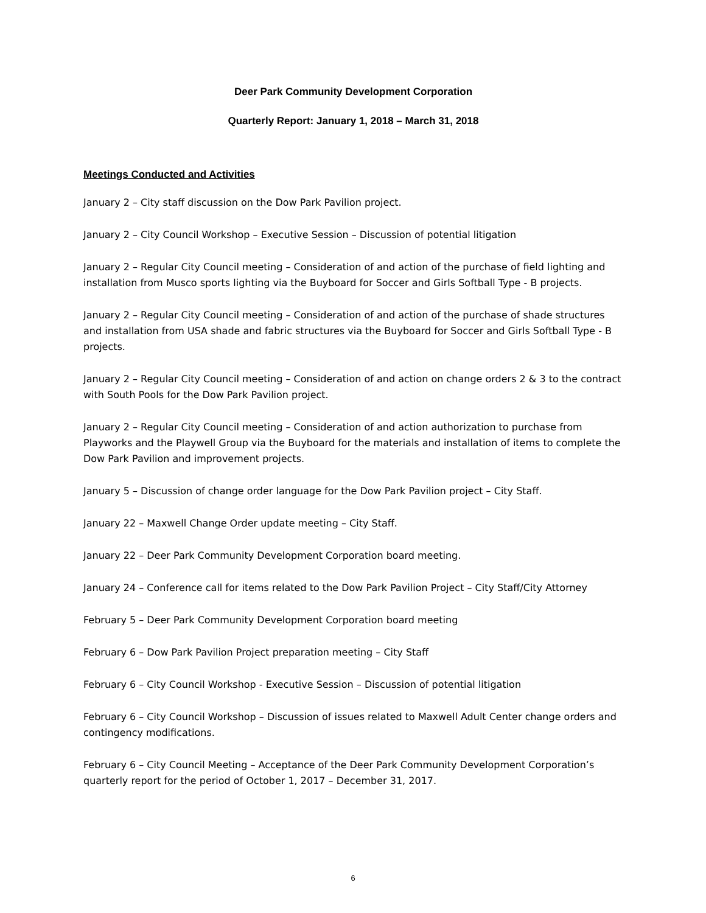Deer Park Community Development Corporation
Quarterly Report: January 1, 2018 – March 31, 2018
Meetings Conducted and Activities
January 2 – City staff discussion on the Dow Park Pavilion project.
January 2 – City Council Workshop – Executive Session – Discussion of potential litigation
January 2 – Regular City Council meeting – Consideration of and action of the purchase of field lighting and installation from Musco sports lighting via the Buyboard for Soccer and Girls Softball Type - B projects.
January 2 – Regular City Council meeting – Consideration of and action of the purchase of shade structures and installation from USA shade and fabric structures via the Buyboard for Soccer and Girls Softball Type - B projects.
January 2 – Regular City Council meeting – Consideration of and action on change orders 2 & 3 to the contract with South Pools for the Dow Park Pavilion project.
January 2 – Regular City Council meeting – Consideration of and action authorization to purchase from Playworks and the Playwell Group via the Buyboard for the materials and installation of items to complete the Dow Park Pavilion and improvement projects.
January 5 – Discussion of change order language for the Dow Park Pavilion project – City Staff.
January 22 – Maxwell Change Order update meeting – City Staff.
January 22 – Deer Park Community Development Corporation board meeting.
January 24 – Conference call for items related to the Dow Park Pavilion Project – City Staff/City Attorney
February 5 – Deer Park Community Development Corporation board meeting
February 6 – Dow Park Pavilion Project preparation meeting – City Staff
February 6 – City Council Workshop - Executive Session – Discussion of potential litigation
February 6 – City Council Workshop – Discussion of issues related to Maxwell Adult Center change orders and contingency modifications.
February 6 – City Council Meeting – Acceptance of the Deer Park Community Development Corporation’s quarterly report for the period of October 1, 2017 – December 31, 2017.
6